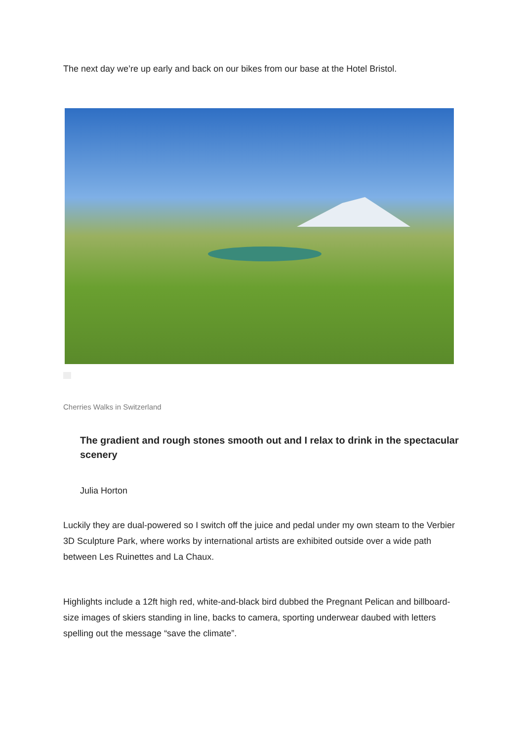The next day we’re up early and back on our bikes from our base at the Hotel Bristol.
Cherries Walks in Switzerland
The gradient and rough stones smooth out and I relax to drink in the spectacular scenery
Julia Horton
Luckily they are dual-powered so I switch off the juice and pedal under my own steam to the Verbier 3D Sculpture Park, where works by international artists are exhibited outside over a wide path between Les Ruinettes and La Chaux.
Highlights include a 12ft high red, white-and-black bird dubbed the Pregnant Pelican and billboard-size images of skiers standing in line, backs to camera, sporting underwear daubed with letters spelling out the message “save the climate”.